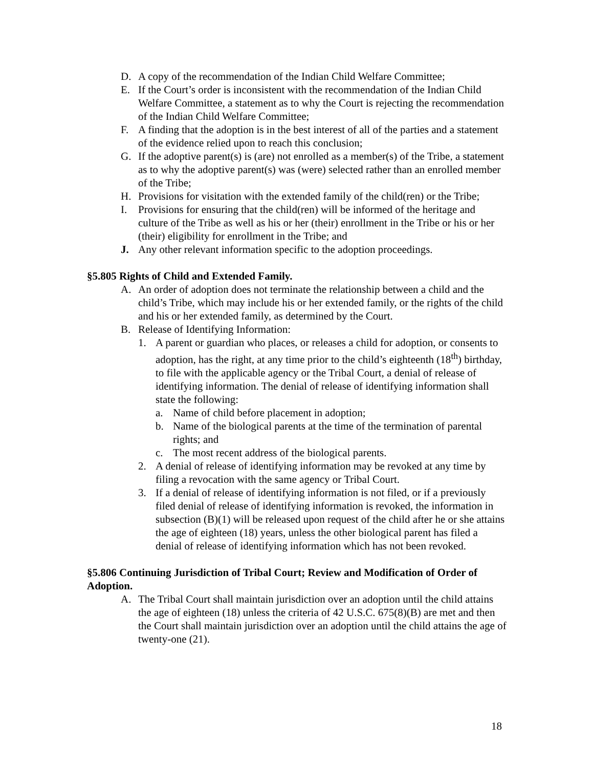D. A copy of the recommendation of the Indian Child Welfare Committee;
E. If the Court’s order is inconsistent with the recommendation of the Indian Child Welfare Committee, a statement as to why the Court is rejecting the recommendation of the Indian Child Welfare Committee;
F. A finding that the adoption is in the best interest of all of the parties and a statement of the evidence relied upon to reach this conclusion;
G. If the adoptive parent(s) is (are) not enrolled as a member(s) of the Tribe, a statement as to why the adoptive parent(s) was (were) selected rather than an enrolled member of the Tribe;
H. Provisions for visitation with the extended family of the child(ren) or the Tribe;
I. Provisions for ensuring that the child(ren) will be informed of the heritage and culture of the Tribe as well as his or her (their) enrollment in the Tribe or his or her (their) eligibility for enrollment in the Tribe; and
J. Any other relevant information specific to the adoption proceedings.
§5.805 Rights of Child and Extended Family.
A. An order of adoption does not terminate the relationship between a child and the child’s Tribe, which may include his or her extended family, or the rights of the child and his or her extended family, as determined by the Court.
B. Release of Identifying Information:
1. A parent or guardian who places, or releases a child for adoption, or consents to adoption, has the right, at any time prior to the child’s eighteenth (18<sup>th</sup>) birthday, to file with the applicable agency or the Tribal Court, a denial of release of identifying information. The denial of release of identifying information shall state the following:
a. Name of child before placement in adoption;
b. Name of the biological parents at the time of the termination of parental rights; and
c. The most recent address of the biological parents.
2. A denial of release of identifying information may be revoked at any time by filing a revocation with the same agency or Tribal Court.
3. If a denial of release of identifying information is not filed, or if a previously filed denial of release of identifying information is revoked, the information in subsection (B)(1) will be released upon request of the child after he or she attains the age of eighteen (18) years, unless the other biological parent has filed a denial of release of identifying information which has not been revoked.
§5.806 Continuing Jurisdiction of Tribal Court; Review and Modification of Order of Adoption.
A. The Tribal Court shall maintain jurisdiction over an adoption until the child attains the age of eighteen (18) unless the criteria of 42 U.S.C. 675(8)(B) are met and then the Court shall maintain jurisdiction over an adoption until the child attains the age of twenty-one (21).
18